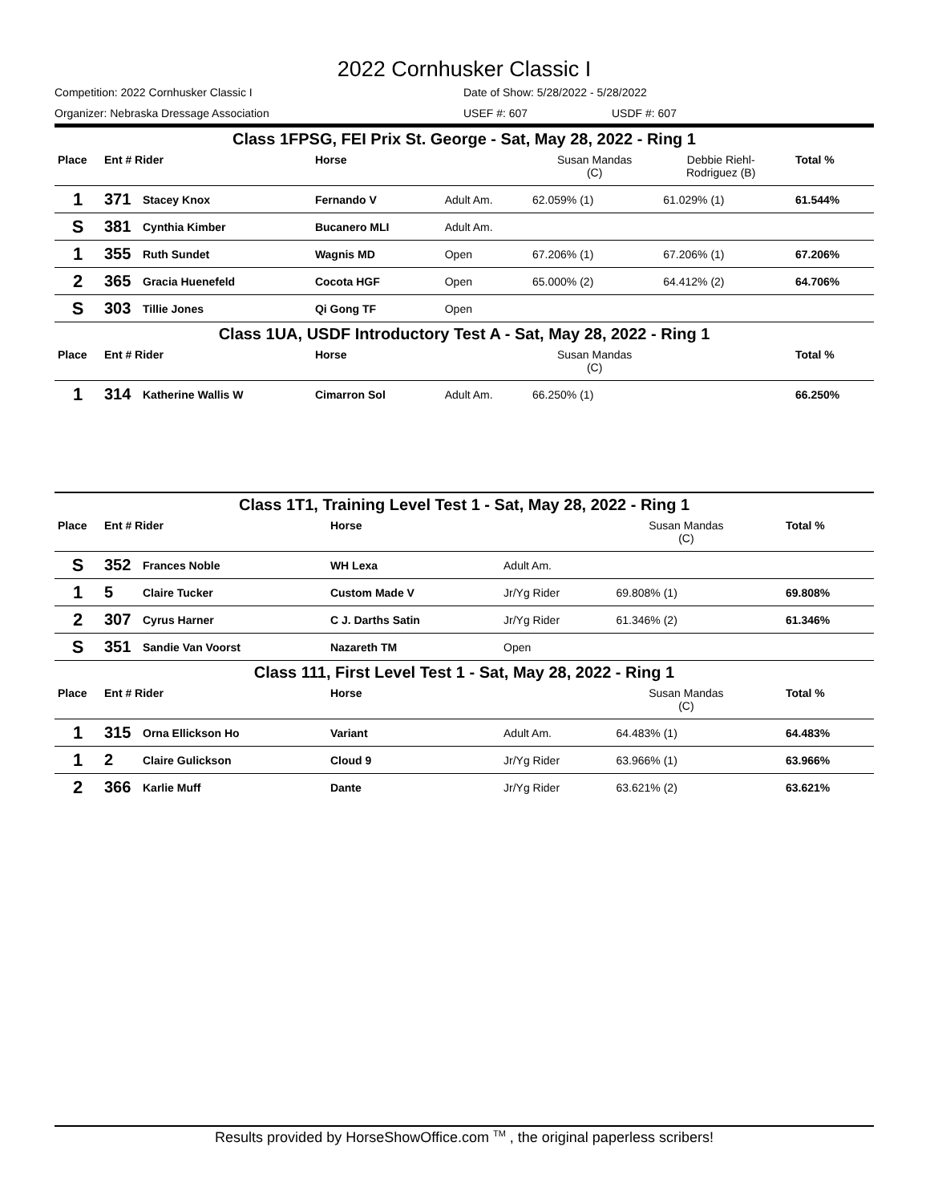2022 Cornhusker Classic I
Competition: 2022 Cornhusker Classic I Date of Show: 5/28/2022 - 5/28/2022
Organizer: Nebraska Dressage Association USEF #: 607 USDF #: 607
| Class 1FPSG, FEI Prix St. George - Sat, May 28, 2022 - Ring 1 | | | | | | | | |
| Place | Ent # Rider | | Horse | | Susan Mandas (C) | Debbie Riehl- Rodriguez (B) | | Total % |
| 1 | 371 | Stacey Knox | Fernando V | Adult Am. | 62.059% (1) | 61.029% (1) | | 61.544% |
| S | 381 | Cynthia Kimber | Bucanero MLI | Adult Am. | | | | |
| 1 | 355 | Ruth Sundet | Wagnis MD | Open | 67.206% (1) | 67.206% (1) | | 67.206% |
| 2 | 365 | Gracia Huenefeld | Cocota HGF | Open | 65.000% (2) | 64.412% (2) | | 64.706% |
| S | 303 | Tillie Jones | Qi Gong TF | Open | | | | |
| Class 1UA, USDF Introductory Test A - Sat, May 28, 2022 - Ring 1 | | | | | | | | |
| Place | Ent # Rider | | Horse | | Susan Mandas (C) | | | Total % |
| 1 | 314 | Katherine Wallis W | Cimarron Sol | Adult Am. | 66.250% (1) | | | 66.250% |
| Class 1T1, Training Level Test 1 - Sat, May 28, 2022 - Ring 1 | | | | | | | | |
| Place | Ent # Rider | | Horse | | Susan Mandas (C) | | | Total % |
| S | 352 | Frances Noble | WH Lexa | Adult Am. | | | | |
| 1 | 5 | Claire Tucker | Custom Made V | Jr/Yg Rider | 69.808% (1) | | | 69.808% |
| 2 | 307 | Cyrus Harner | C J. Darths Satin | Jr/Yg Rider | 61.346% (2) | | | 61.346% |
| S | 351 | Sandie Van Voorst | Nazareth TM | Open | | | | |
| Class 111, First Level Test 1 - Sat, May 28, 2022 - Ring 1 | | | | | | | | |
| Place | Ent # Rider | | Horse | | Susan Mandas (C) | | | Total % |
| 1 | 315 | Orna Ellickson Ho | Variant | Adult Am. | 64.483% (1) | | | 64.483% |
| 1 | 2 | Claire Gulickson | Cloud 9 | Jr/Yg Rider | 63.966% (1) | | | 63.966% |
| 2 | 366 | Karlie Muff | Dante | Jr/Yg Rider | 63.621% (2) | | | 63.621% |
Results provided by HorseShowOffice.com <sup>TM</sup> , the original paperless scribers!